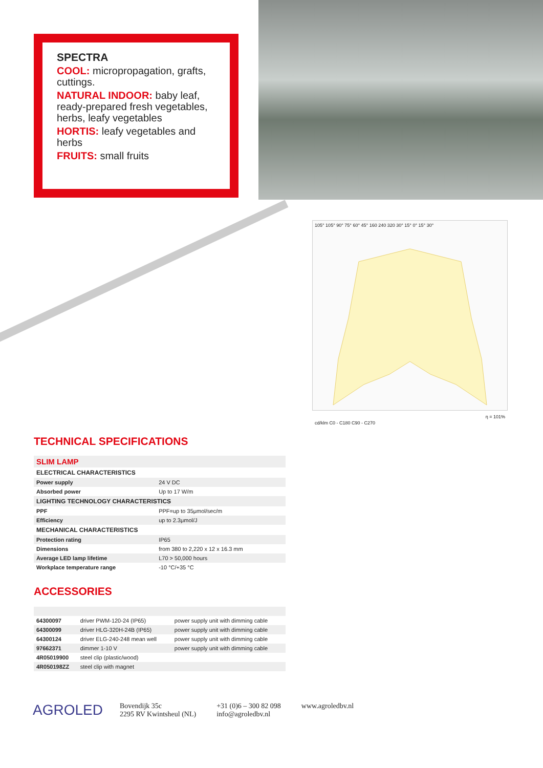SPECTRA
COOL: micropropagation, grafts, cuttings.
NATURAL INDOOR: baby leaf, ready-prepared fresh vegetables, herbs, leafy vegetables
HORTIS: leafy vegetables and herbs
FRUITS: small fruits
105° 105° 90° 75° 60° 45° 160 240 320 30° 15° 0° 15° 30°
cd/klm C0 - C180 C90 - C270
η = 101%
TECHNICAL SPECIFICATIONS
| SLIM LAMP | |
| --- | --- |
| ELECTRICAL CHARACTERISTICS | |
| Power supply | 24 V DC |
| Absorbed power | Up to 17 W/m |
| LIGHTING TECHNOLOGY CHARACTERISTICS | |
| PPF | PPF=up to 35μmol/sec/m |
| Efficiency | up to 2.3μmol/J |
| MECHANICAL CHARACTERISTICS | |
| Protection rating | IP65 |
| Dimensions | from 380 to 2,220 x 12 x 16.3 mm |
| Average LED lamp lifetime | L70 > 50,000 hours |
| Workplace temperature range | -10 °C/+35 °C |
ACCESSORIES
| 64300097 | driver PWM-120-24 (IP65) | power supply unit with dimming cable |
| 64300099 | driver HLG-320H-24B (IP65) | power supply unit with dimming cable |
| 64300124 | driver ELG-240-248 mean well | power supply unit with dimming cable |
| 97662371 | dimmer 1-10 V | power supply unit with dimming cable |
| 4R05019900 | steel clip (plastic/wood) | |
| 4R050198ZZ | steel clip with magnet | |
AGROLED
Bovendijk 35c
2295 RV Kwintsheul (NL)
+31 (0)6 – 300 82 098
info@agroledbv.nl
www.agroledbv.nl